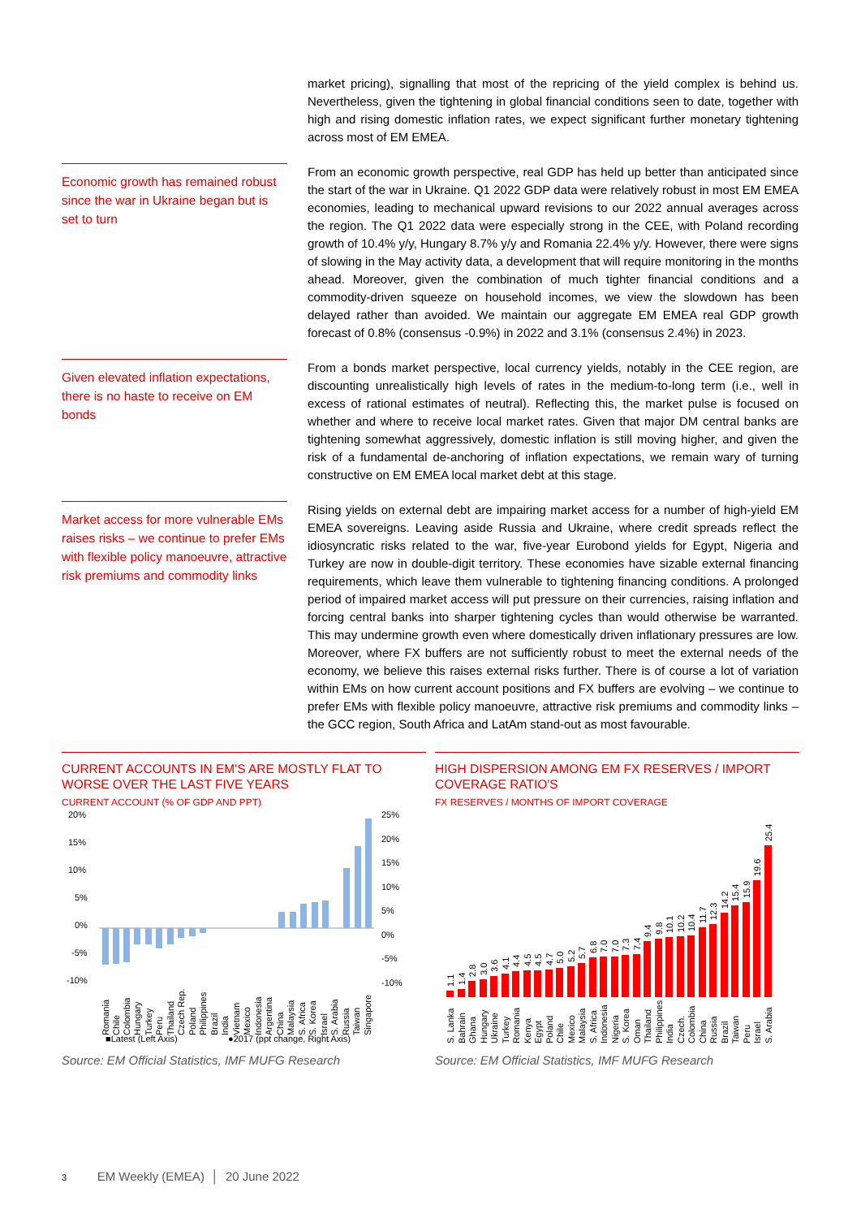market pricing), signalling that most of the repricing of the yield complex is behind us. Nevertheless, given the tightening in global financial conditions seen to date, together with high and rising domestic inflation rates, we expect significant further monetary tightening across most of EM EMEA.
Economic growth has remained robust since the war in Ukraine began but is set to turn
From an economic growth perspective, real GDP has held up better than anticipated since the start of the war in Ukraine. Q1 2022 GDP data were relatively robust in most EM EMEA economies, leading to mechanical upward revisions to our 2022 annual averages across the region. The Q1 2022 data were especially strong in the CEE, with Poland recording growth of 10.4% y/y, Hungary 8.7% y/y and Romania 22.4% y/y. However, there were signs of slowing in the May activity data, a development that will require monitoring in the months ahead. Moreover, given the combination of much tighter financial conditions and a commodity-driven squeeze on household incomes, we view the slowdown has been delayed rather than avoided. We maintain our aggregate EM EMEA real GDP growth forecast of 0.8% (consensus -0.9%) in 2022 and 3.1% (consensus 2.4%) in 2023.
Given elevated inflation expectations, there is no haste to receive on EM bonds
From a bonds market perspective, local currency yields, notably in the CEE region, are discounting unrealistically high levels of rates in the medium-to-long term (i.e., well in excess of rational estimates of neutral). Reflecting this, the market pulse is focused on whether and where to receive local market rates. Given that major DM central banks are tightening somewhat aggressively, domestic inflation is still moving higher, and given the risk of a fundamental de-anchoring of inflation expectations, we remain wary of turning constructive on EM EMEA local market debt at this stage.
Market access for more vulnerable EMs raises risks – we continue to prefer EMs with flexible policy manoeuvre, attractive risk premiums and commodity links
Rising yields on external debt are impairing market access for a number of high-yield EM EMEA sovereigns. Leaving aside Russia and Ukraine, where credit spreads reflect the idiosyncratic risks related to the war, five-year Eurobond yields for Egypt, Nigeria and Turkey are now in double-digit territory. These economies have sizable external financing requirements, which leave them vulnerable to tightening financing conditions. A prolonged period of impaired market access will put pressure on their currencies, raising inflation and forcing central banks into sharper tightening cycles than would otherwise be warranted. This may undermine growth even where domestically driven inflationary pressures are low. Moreover, where FX buffers are not sufficiently robust to meet the external needs of the economy, we believe this raises external risks further. There is of course a lot of variation within EMs on how current account positions and FX buffers are evolving – we continue to prefer EMs with flexible policy manoeuvre, attractive risk premiums and commodity links – the GCC region, South Africa and LatAm stand-out as most favourable.
CURRENT ACCOUNTS IN EM'S ARE MOSTLY FLAT TO WORSE OVER THE LAST FIVE YEARS
CURRENT ACCOUNT (% OF GDP AND PPT)
20%
15%
10%
5%
0%
-5%
-10%
25%
20%
15%
10%
5%
0%
-5%
-10%
Romania
Chile
Colombia
Hungary
Turkey
Peru
Thailand
Czech Rep.
Poland
Philippines
Brazil
India
Vietnam
Mexico
Indonesia
Argentina
China
Malaysia
S. Africa
S. Korea
Israel
S. Arabia
Russia
Taiwan
Singapore
■Latest (Left Axis)
●2017 (ppt change, Right Axis)
Source: EM Official Statistics, IMF MUFG Research
HIGH DISPERSION AMONG EM FX RESERVES / IMPORT COVERAGE RATIO'S
FX RESERVES / MONTHS OF IMPORT COVERAGE
S. Lanka
Bahrain
Ghana
Hungary
Ukraine
Turkey
Romania
Kenya
Egypt
Poland
Chile
Mexico
Malaysia
S. Africa
Indonesia
Nigeria
S. Korea
Oman
Thailand
Philippines
India
Czech.
Colombia
China
Russia
Brazil
Taiwan
Peru
Israel
S. Arabia
1.1
1.4
2.8
3.0
3.6
4.1
4.4
4.5
4.5
4.7
5.0
5.2
5.7
6.8
7.0
7.0
7.3
7.4
9.4
9.8
10.1
10.2
10.4
11.7
12.3
14.2
15.4
15.9
19.6
25.4
Source: EM Official Statistics, IMF MUFG Research
3 EM Weekly (EMEA) │ 20 June 2022